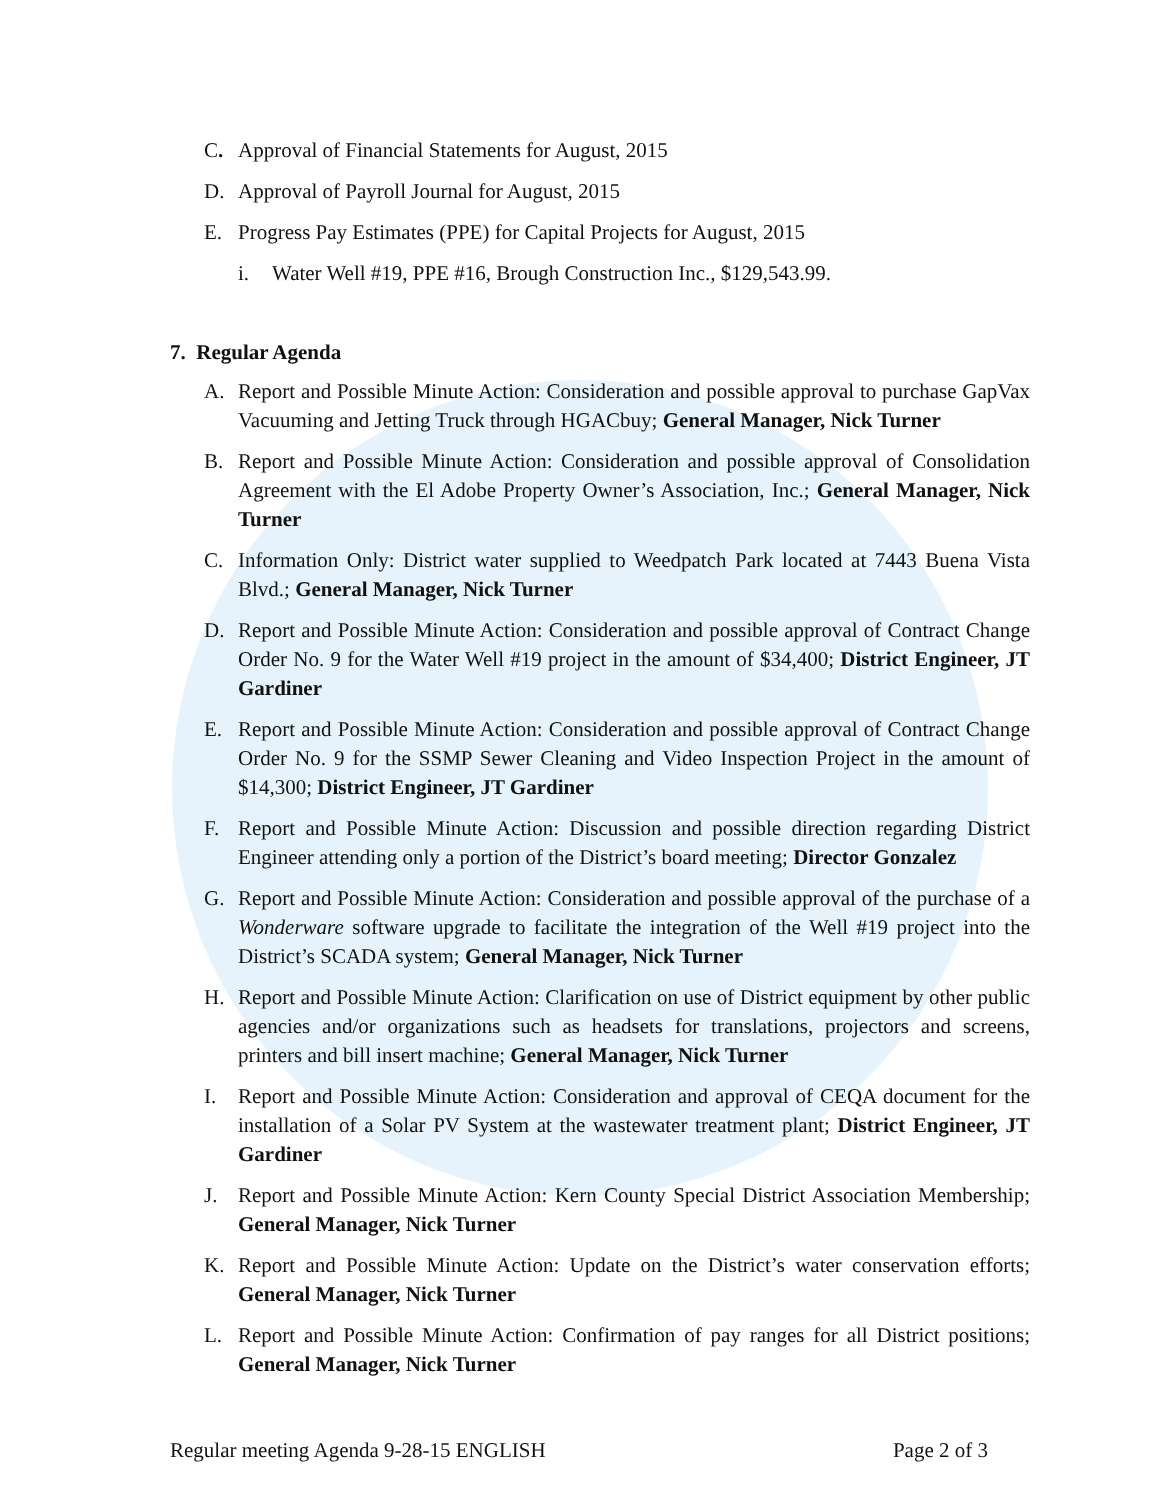C. Approval of Financial Statements for August, 2015
D. Approval of Payroll Journal for August, 2015
E. Progress Pay Estimates (PPE) for Capital Projects for August, 2015
i. Water Well #19, PPE #16, Brough Construction Inc., $129,543.99.
7. Regular Agenda
A. Report and Possible Minute Action: Consideration and possible approval to purchase GapVax Vacuuming and Jetting Truck through HGACbuy; General Manager, Nick Turner
B. Report and Possible Minute Action: Consideration and possible approval of Consolidation Agreement with the El Adobe Property Owner’s Association, Inc.; General Manager, Nick Turner
C. Information Only: District water supplied to Weedpatch Park located at 7443 Buena Vista Blvd.; General Manager, Nick Turner
D. Report and Possible Minute Action: Consideration and possible approval of Contract Change Order No. 9 for the Water Well #19 project in the amount of $34,400; District Engineer, JT Gardiner
E. Report and Possible Minute Action: Consideration and possible approval of Contract Change Order No. 9 for the SSMP Sewer Cleaning and Video Inspection Project in the amount of $14,300; District Engineer, JT Gardiner
F. Report and Possible Minute Action: Discussion and possible direction regarding District Engineer attending only a portion of the District’s board meeting; Director Gonzalez
G. Report and Possible Minute Action: Consideration and possible approval of the purchase of a Wonderware software upgrade to facilitate the integration of the Well #19 project into the District’s SCADA system; General Manager, Nick Turner
H. Report and Possible Minute Action: Clarification on use of District equipment by other public agencies and/or organizations such as headsets for translations, projectors and screens, printers and bill insert machine; General Manager, Nick Turner
I. Report and Possible Minute Action: Consideration and approval of CEQA document for the installation of a Solar PV System at the wastewater treatment plant; District Engineer, JT Gardiner
J. Report and Possible Minute Action: Kern County Special District Association Membership; General Manager, Nick Turner
K. Report and Possible Minute Action: Update on the District’s water conservation efforts; General Manager, Nick Turner
L. Report and Possible Minute Action: Confirmation of pay ranges for all District positions; General Manager, Nick Turner
Regular meeting Agenda 9-28-15 ENGLISH Page 2 of 3